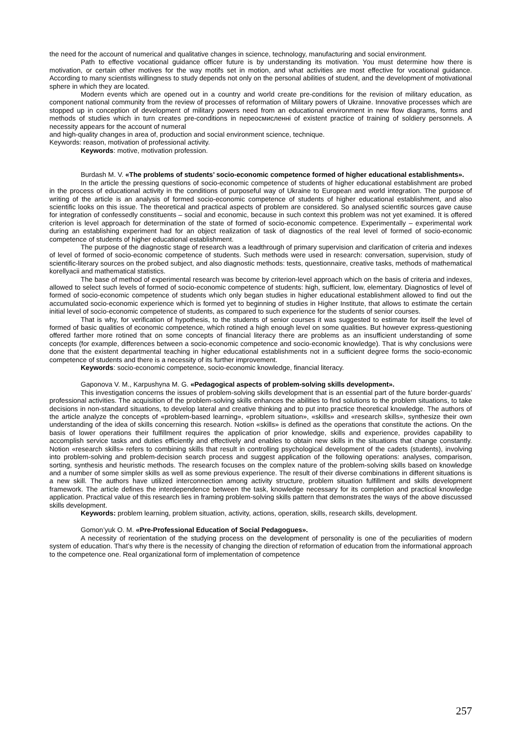the need for the account of numerical and qualitative changes in science, technology, manufacturing and social environment.
Path to effective vocational guidance officer future is by understanding its motivation. You must determine how there is motivation, or certain other motives for the way motifs set in motion, and what activities are most effective for vocational guidance. According to many scientists willingness to study depends not only on the personal abilities of student, and the development of motivational sphere in which they are located.
Modern events which are opened out in a country and world create pre-conditions for the revision of military education, as component national community from the review of processes of reformation of Military powers of Ukraine. Innovative processes which are stopped up in conception of development of military powers need from an educational environment in new flow diagrams, forms and methods of studies which in turn creates pre-conditions in переосмисленні of existent practice of training of soldiery personnels. A necessity appears for the account of numeral
and high-quality changes in area of, production and social environment science, technique.
Keywords: reason, motivation of professional activity.
Keywords: motive, motivation profession.
Burdash M. V. «The problems of students’ socio-economic competence formed of higher educational establishments».
In the article the pressing questions of socio-economic competence of students of higher educational establishment are probed in the process of educational activity in the conditions of purposeful way of Ukraine to European and world integration. The purpose of writing of the article is an analysis of formed socio-economic competence of students of higher educational establishment, and also scientific looks on this issue. The theoretical and practical aspects of problem are considered. So analysed scientific sources gave cause for integration of confessedly constituents – social and economic, because in such context this problem was not yet examined. It is offered criterion is level approach for determination of the state of formed of socio-economic competence. Experimentally – experimental work during an establishing experiment had for an object realization of task of diagnostics of the real level of formed of socio-economic competence of students of higher educational establishment.
The purpose of the diagnostic stage of research was a leadthrough of primary supervision and clarification of criteria and indexes of level of formed of socio-economic competence of students. Such methods were used in research: conversation, supervision, study of scientific-literary sources on the probed subject, and also diagnostic methods: tests, questionnaire, creative tasks, methods of mathematical korellyacii and mathematical statistics.
The base of method of experimental research was become by criterion-level approach which on the basis of criteria and indexes, allowed to select such levels of formed of socio-economic competence of students: high, sufficient, low, elementary. Diagnostics of level of formed of socio-economic competence of students which only began studies in higher educational establishment allowed to find out the accumulated socio-economic experience which is formed yet to beginning of studies in Higher Institute, that allows to estimate the certain initial level of socio-economic competence of students, as compared to such experience for the students of senior courses.
That is why, for verification of hypothesis, to the students of senior courses it was suggested to estimate for itself the level of formed of basic qualities of economic competence, which rotined a high enough level on some qualities. But however express-questioning offered farther more rotined that on some concepts of financial literacy there are problems as an insufficient understanding of some concepts (for example, differences between a socio-economic competence and socio-economic knowledge). That is why conclusions were done that the existent departmental teaching in higher educational establishments not in a sufficient degree forms the socio-economic competence of students and there is a necessity of its further improvement.
Keywords: socio-economic competence, socio-economic knowledge, financial literacy.
Gaponova V. M., Karpushyna M. G. «Pedagogical aspects of problem-solving skills development».
This investigation concerns the issues of problem-solving skills development that is an essential part of the future border-guards’ professional activities. The acquisition of the problem-solving skills enhances the abilities to find solutions to the problem situations, to take decisions in non-standard situations, to develop lateral and creative thinking and to put into practice theoretical knowledge. The authors of the article analyze the concepts of «problem-based learning», «problem situation», «skills» and «research skills», synthesize their own understanding of the idea of skills concerning this research. Notion «skills» is defined as the operations that constitute the actions. On the basis of lower operations their fulfillment requires the application of prior knowledge, skills and experience, provides capability to accomplish service tasks and duties efficiently and effectively and enables to obtain new skills in the situations that change constantly. Notion «research skills» refers to combining skills that result in controlling psychological development of the cadets (students), involving into problem-solving and problem-decision search process and suggest application of the following operations: analyses, comparison, sorting, synthesis and heuristic methods. The research focuses on the complex nature of the problem-solving skills based on knowledge and a number of some simpler skills as well as some previous experience. The result of their diverse combinations in different situations is a new skill. The authors have utilized interconnection among activity structure, problem situation fulfillment and skills development framework. The article defines the interdependence between the task, knowledge necessary for its completion and practical knowledge application. Practical value of this research lies in framing problem-solving skills pattern that demonstrates the ways of the above discussed skills development.
Keywords: problem learning, problem situation, activity, actions, operation, skills, research skills, development.
Gomon’yuk O. M. «Pre-Professional Education of Social Pedagogues».
A necessity of reorientation of the studying process on the development of personality is one of the peculiarities of modern system of education. That’s why there is the necessity of changing the direction of reformation of education from the informational approach to the competence one. Real organizational form of implementation of competence
257